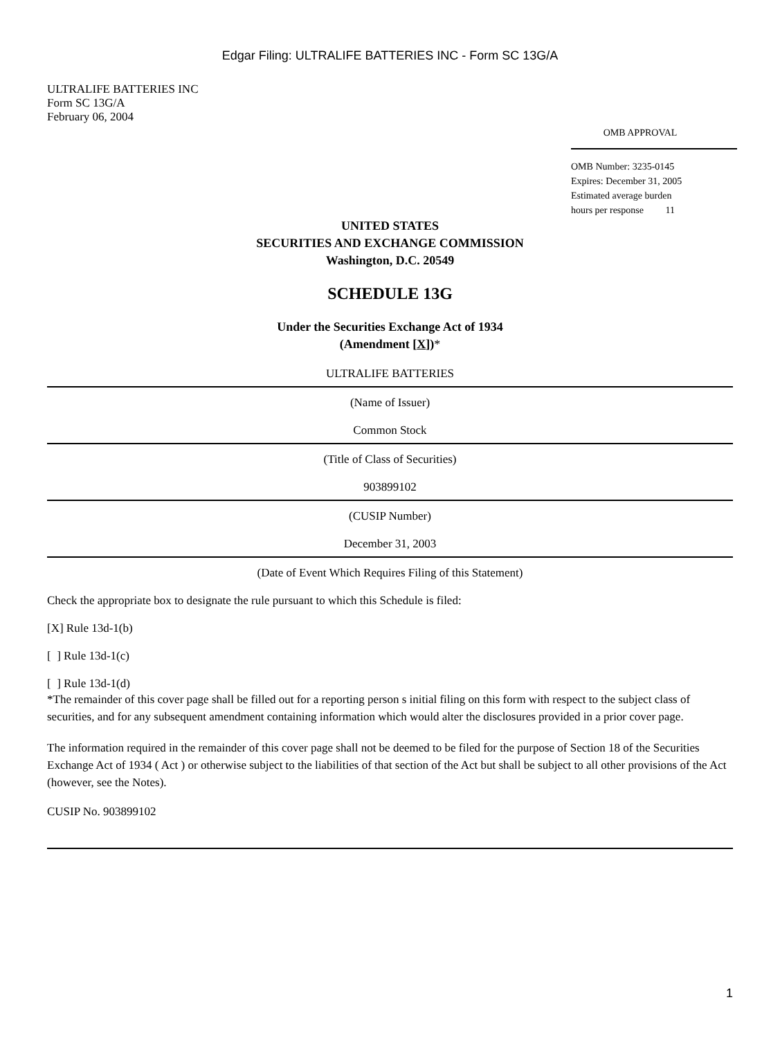Edgar Filing: ULTRALIFE BATTERIES INC - Form SC 13G/A
ULTRALIFE BATTERIES INC
Form SC 13G/A
February 06, 2004
OMB APPROVAL
OMB Number: 3235-0145
Expires: December 31, 2005
Estimated average burden
hours per response 11
UNITED STATES
SECURITIES AND EXCHANGE COMMISSION
Washington, D.C. 20549
SCHEDULE 13G
Under the Securities Exchange Act of 1934
(Amendment [X])*
ULTRALIFE BATTERIES
(Name of Issuer)
Common Stock
(Title of Class of Securities)
903899102
(CUSIP Number)
December 31, 2003
(Date of Event Which Requires Filing of this Statement)
Check the appropriate box to designate the rule pursuant to which this Schedule is filed:
[X] Rule 13d-1(b)
[ ] Rule 13d-1(c)
[ ] Rule 13d-1(d)
*The remainder of this cover page shall be filled out for a reporting person s initial filing on this form with respect to the subject class of securities, and for any subsequent amendment containing information which would alter the disclosures provided in a prior cover page.
The information required in the remainder of this cover page shall not be deemed to be filed for the purpose of Section 18 of the Securities Exchange Act of 1934 ( Act ) or otherwise subject to the liabilities of that section of the Act but shall be subject to all other provisions of the Act (however, see the Notes).
CUSIP No. 903899102
1